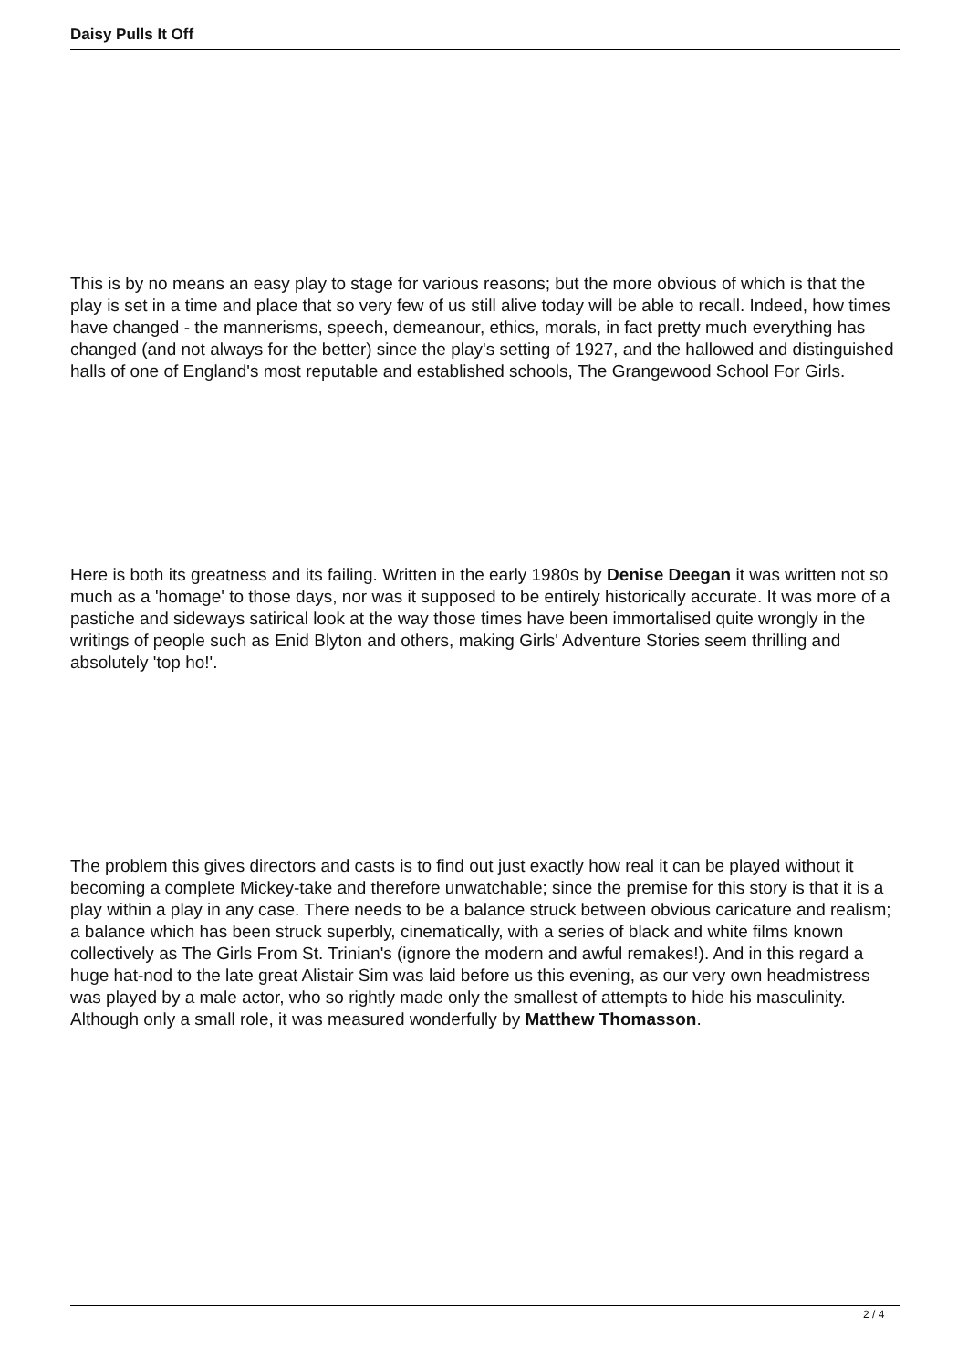Daisy Pulls It Off
This is by no means an easy play to stage for various reasons; but the more obvious of which is that the play is set in a time and place that so very few of us still alive today will be able to recall. Indeed, how times have changed - the mannerisms, speech, demeanour, ethics, morals, in fact pretty much everything has changed (and not always for the better) since the play's setting of 1927, and the hallowed and distinguished halls of one of England's most reputable and established schools, The Grangewood School For Girls.
Here is both its greatness and its failing. Written in the early 1980s by Denise Deegan it was written not so much as a 'homage' to those days, nor was it supposed to be entirely historically accurate. It was more of a pastiche and sideways satirical look at the way those times have been immortalised quite wrongly in the writings of people such as Enid Blyton and others, making Girls' Adventure Stories seem thrilling and absolutely 'top ho!'.
The problem this gives directors and casts is to find out just exactly how real it can be played without it becoming a complete Mickey-take and therefore unwatchable; since the premise for this story is that it is a play within a play in any case. There needs to be a balance struck between obvious caricature and realism; a balance which has been struck superbly, cinematically, with a series of black and white films known collectively as The Girls From St. Trinian's (ignore the modern and awful remakes!). And in this regard a huge hat-nod to the late great Alistair Sim was laid before us this evening, as our very own headmistress was played by a male actor, who so rightly made only the smallest of attempts to hide his masculinity. Although only a small role, it was measured wonderfully by Matthew Thomasson.
2 / 4